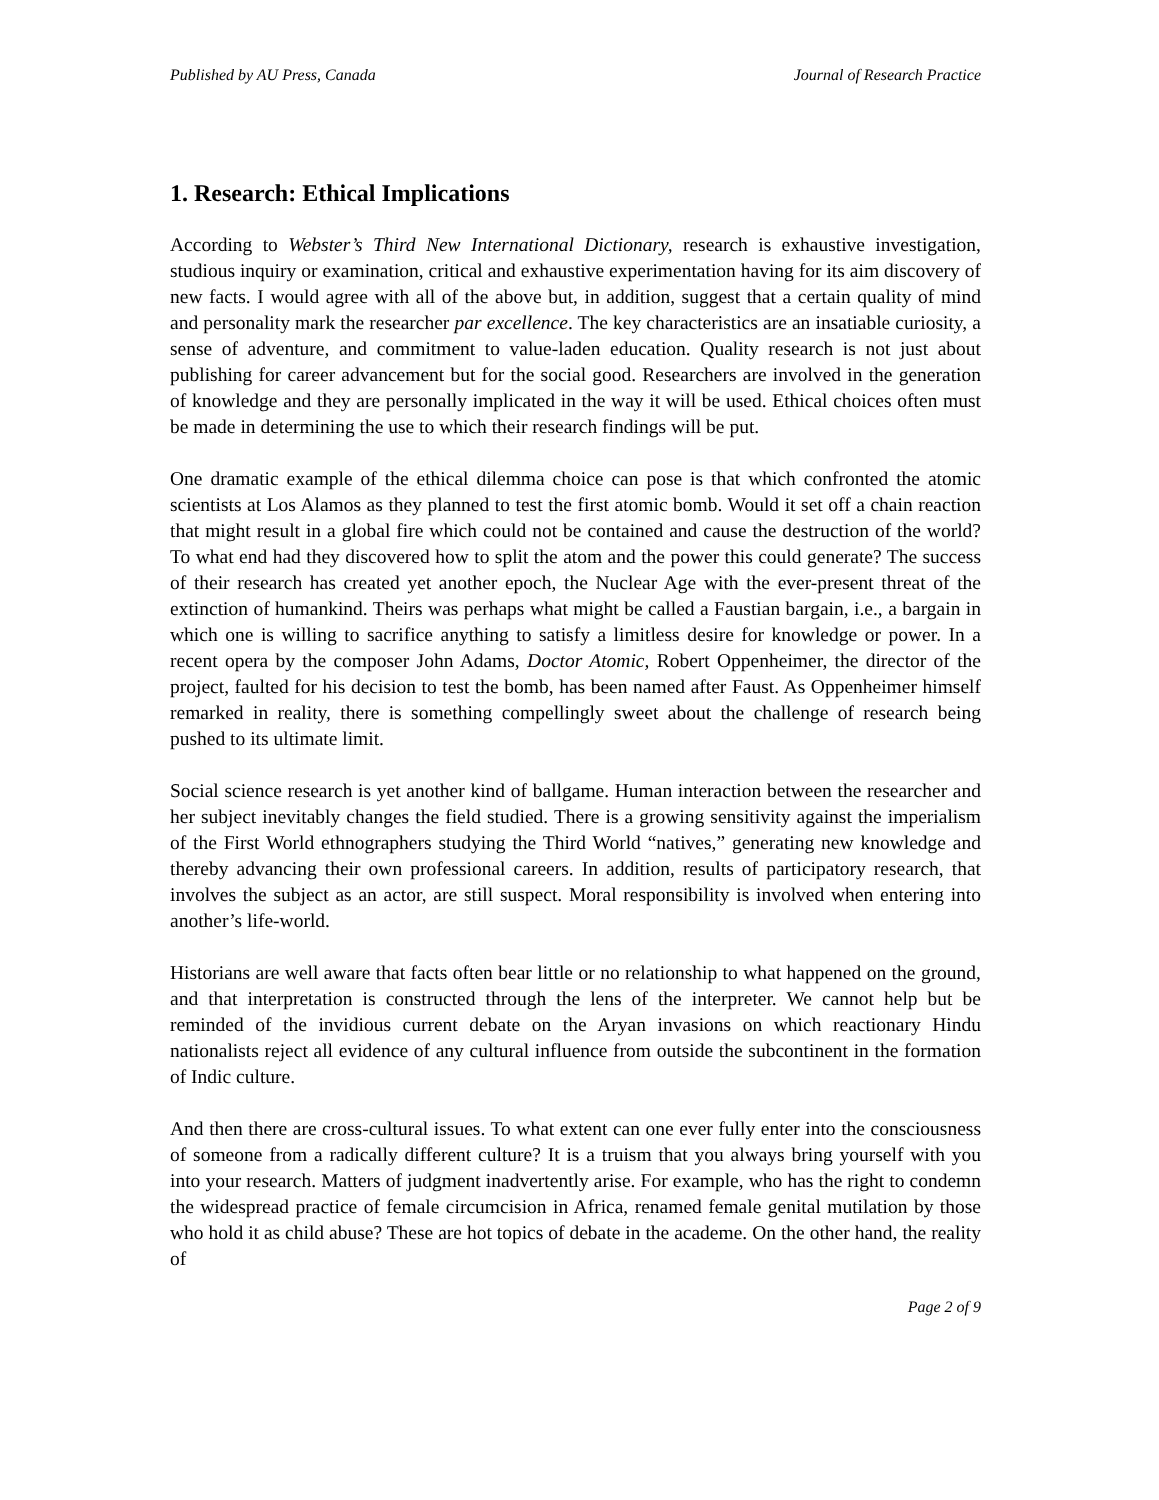Published by AU Press, Canada Journal of Research Practice
1. Research: Ethical Implications
According to Webster’s Third New International Dictionary, research is exhaustive investigation, studious inquiry or examination, critical and exhaustive experimentation having for its aim discovery of new facts. I would agree with all of the above but, in addition, suggest that a certain quality of mind and personality mark the researcher par excellence. The key characteristics are an insatiable curiosity, a sense of adventure, and commitment to value-laden education. Quality research is not just about publishing for career advancement but for the social good. Researchers are involved in the generation of knowledge and they are personally implicated in the way it will be used. Ethical choices often must be made in determining the use to which their research findings will be put.
One dramatic example of the ethical dilemma choice can pose is that which confronted the atomic scientists at Los Alamos as they planned to test the first atomic bomb. Would it set off a chain reaction that might result in a global fire which could not be contained and cause the destruction of the world? To what end had they discovered how to split the atom and the power this could generate? The success of their research has created yet another epoch, the Nuclear Age with the ever-present threat of the extinction of humankind. Theirs was perhaps what might be called a Faustian bargain, i.e., a bargain in which one is willing to sacrifice anything to satisfy a limitless desire for knowledge or power. In a recent opera by the composer John Adams, Doctor Atomic, Robert Oppenheimer, the director of the project, faulted for his decision to test the bomb, has been named after Faust. As Oppenheimer himself remarked in reality, there is something compellingly sweet about the challenge of research being pushed to its ultimate limit.
Social science research is yet another kind of ballgame. Human interaction between the researcher and her subject inevitably changes the field studied. There is a growing sensitivity against the imperialism of the First World ethnographers studying the Third World “natives,” generating new knowledge and thereby advancing their own professional careers. In addition, results of participatory research, that involves the subject as an actor, are still suspect. Moral responsibility is involved when entering into another’s life-world.
Historians are well aware that facts often bear little or no relationship to what happened on the ground, and that interpretation is constructed through the lens of the interpreter. We cannot help but be reminded of the invidious current debate on the Aryan invasions on which reactionary Hindu nationalists reject all evidence of any cultural influence from outside the subcontinent in the formation of Indic culture.
And then there are cross-cultural issues. To what extent can one ever fully enter into the consciousness of someone from a radically different culture? It is a truism that you always bring yourself with you into your research. Matters of judgment inadvertently arise. For example, who has the right to condemn the widespread practice of female circumcision in Africa, renamed female genital mutilation by those who hold it as child abuse? These are hot topics of debate in the academe. On the other hand, the reality of
Page 2 of 9